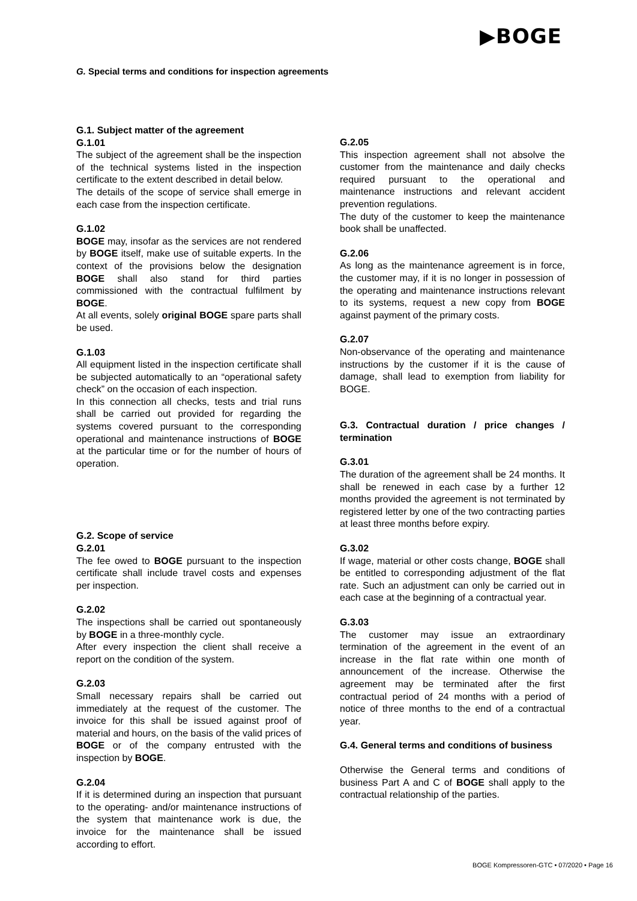▶BOGE
G. Special terms and conditions for inspection agreements
G.1. Subject matter of the agreement
G.1.01
The subject of the agreement shall be the inspection of the technical systems listed in the inspection certificate to the extent described in detail below.
The details of the scope of service shall emerge in each case from the inspection certificate.
G.1.02
BOGE may, insofar as the services are not rendered by BOGE itself, make use of suitable experts. In the context of the provisions below the designation BOGE shall also stand for third parties commissioned with the contractual fulfilment by BOGE.
At all events, solely original BOGE spare parts shall be used.
G.1.03
All equipment listed in the inspection certificate shall be subjected automatically to an “operational safety check” on the occasion of each inspection.
In this connection all checks, tests and trial runs shall be carried out provided for regarding the systems covered pursuant to the corresponding operational and maintenance instructions of BOGE at the particular time or for the number of hours of operation.
G.2. Scope of service
G.2.01
The fee owed to BOGE pursuant to the inspection certificate shall include travel costs and expenses per inspection.
G.2.02
The inspections shall be carried out spontaneously by BOGE in a three-monthly cycle.
After every inspection the client shall receive a report on the condition of the system.
G.2.03
Small necessary repairs shall be carried out immediately at the request of the customer. The invoice for this shall be issued against proof of material and hours, on the basis of the valid prices of BOGE or of the company entrusted with the inspection by BOGE.
G.2.04
If it is determined during an inspection that pursuant to the operating- and/or maintenance instructions of the system that maintenance work is due, the invoice for the maintenance shall be issued according to effort.
G.2.05
This inspection agreement shall not absolve the customer from the maintenance and daily checks required pursuant to the operational and maintenance instructions and relevant accident prevention regulations.
The duty of the customer to keep the maintenance book shall be unaffected.
G.2.06
As long as the maintenance agreement is in force, the customer may, if it is no longer in possession of the operating and maintenance instructions relevant to its systems, request a new copy from BOGE against payment of the primary costs.
G.2.07
Non-observance of the operating and maintenance instructions by the customer if it is the cause of damage, shall lead to exemption from liability for BOGE.
G.3. Contractual duration / price changes / termination
G.3.01
The duration of the agreement shall be 24 months. It shall be renewed in each case by a further 12 months provided the agreement is not terminated by registered letter by one of the two contracting parties at least three months before expiry.
G.3.02
If wage, material or other costs change, BOGE shall be entitled to corresponding adjustment of the flat rate. Such an adjustment can only be carried out in each case at the beginning of a contractual year.
G.3.03
The customer may issue an extraordinary termination of the agreement in the event of an increase in the flat rate within one month of announcement of the increase. Otherwise the agreement may be terminated after the first contractual period of 24 months with a period of notice of three months to the end of a contractual year.
G.4. General terms and conditions of business
Otherwise the General terms and conditions of business Part A and C of BOGE shall apply to the contractual relationship of the parties.
BOGE Kompressoren-GTC • 07/2020 • Page 16